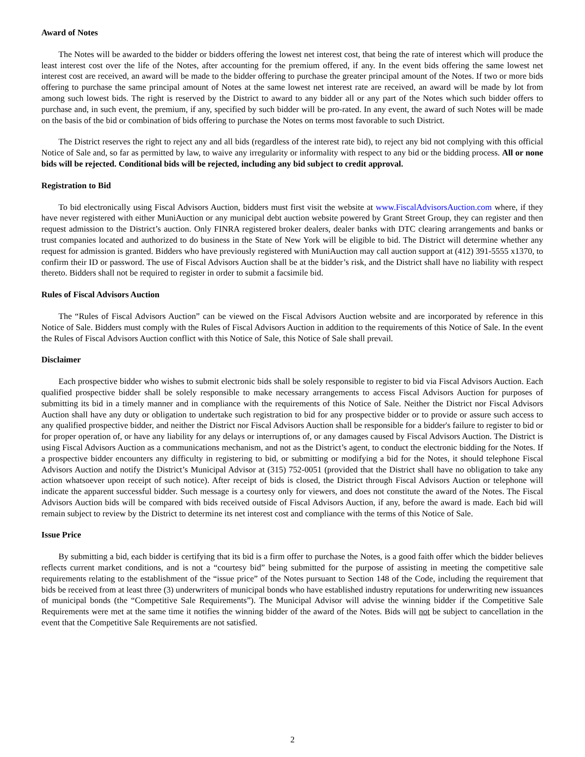Award of Notes
The Notes will be awarded to the bidder or bidders offering the lowest net interest cost, that being the rate of interest which will produce the least interest cost over the life of the Notes, after accounting for the premium offered, if any. In the event bids offering the same lowest net interest cost are received, an award will be made to the bidder offering to purchase the greater principal amount of the Notes. If two or more bids offering to purchase the same principal amount of Notes at the same lowest net interest rate are received, an award will be made by lot from among such lowest bids. The right is reserved by the District to award to any bidder all or any part of the Notes which such bidder offers to purchase and, in such event, the premium, if any, specified by such bidder will be pro-rated. In any event, the award of such Notes will be made on the basis of the bid or combination of bids offering to purchase the Notes on terms most favorable to such District.
The District reserves the right to reject any and all bids (regardless of the interest rate bid), to reject any bid not complying with this official Notice of Sale and, so far as permitted by law, to waive any irregularity or informality with respect to any bid or the bidding process. All or none bids will be rejected. Conditional bids will be rejected, including any bid subject to credit approval.
Registration to Bid
To bid electronically using Fiscal Advisors Auction, bidders must first visit the website at www.FiscalAdvisorsAuction.com where, if they have never registered with either MuniAuction or any municipal debt auction website powered by Grant Street Group, they can register and then request admission to the District’s auction. Only FINRA registered broker dealers, dealer banks with DTC clearing arrangements and banks or trust companies located and authorized to do business in the State of New York will be eligible to bid. The District will determine whether any request for admission is granted. Bidders who have previously registered with MuniAuction may call auction support at (412) 391-5555 x1370, to confirm their ID or password. The use of Fiscal Advisors Auction shall be at the bidder’s risk, and the District shall have no liability with respect thereto. Bidders shall not be required to register in order to submit a facsimile bid.
Rules of Fiscal Advisors Auction
The “Rules of Fiscal Advisors Auction” can be viewed on the Fiscal Advisors Auction website and are incorporated by reference in this Notice of Sale. Bidders must comply with the Rules of Fiscal Advisors Auction in addition to the requirements of this Notice of Sale. In the event the Rules of Fiscal Advisors Auction conflict with this Notice of Sale, this Notice of Sale shall prevail.
Disclaimer
Each prospective bidder who wishes to submit electronic bids shall be solely responsible to register to bid via Fiscal Advisors Auction. Each qualified prospective bidder shall be solely responsible to make necessary arrangements to access Fiscal Advisors Auction for purposes of submitting its bid in a timely manner and in compliance with the requirements of this Notice of Sale. Neither the District nor Fiscal Advisors Auction shall have any duty or obligation to undertake such registration to bid for any prospective bidder or to provide or assure such access to any qualified prospective bidder, and neither the District nor Fiscal Advisors Auction shall be responsible for a bidder's failure to register to bid or for proper operation of, or have any liability for any delays or interruptions of, or any damages caused by Fiscal Advisors Auction. The District is using Fiscal Advisors Auction as a communications mechanism, and not as the District’s agent, to conduct the electronic bidding for the Notes. If a prospective bidder encounters any difficulty in registering to bid, or submitting or modifying a bid for the Notes, it should telephone Fiscal Advisors Auction and notify the District’s Municipal Advisor at (315) 752-0051 (provided that the District shall have no obligation to take any action whatsoever upon receipt of such notice). After receipt of bids is closed, the District through Fiscal Advisors Auction or telephone will indicate the apparent successful bidder. Such message is a courtesy only for viewers, and does not constitute the award of the Notes. The Fiscal Advisors Auction bids will be compared with bids received outside of Fiscal Advisors Auction, if any, before the award is made. Each bid will remain subject to review by the District to determine its net interest cost and compliance with the terms of this Notice of Sale.
Issue Price
By submitting a bid, each bidder is certifying that its bid is a firm offer to purchase the Notes, is a good faith offer which the bidder believes reflects current market conditions, and is not a “courtesy bid” being submitted for the purpose of assisting in meeting the competitive sale requirements relating to the establishment of the “issue price” of the Notes pursuant to Section 148 of the Code, including the requirement that bids be received from at least three (3) underwriters of municipal bonds who have established industry reputations for underwriting new issuances of municipal bonds (the “Competitive Sale Requirements”). The Municipal Advisor will advise the winning bidder if the Competitive Sale Requirements were met at the same time it notifies the winning bidder of the award of the Notes. Bids will not be subject to cancellation in the event that the Competitive Sale Requirements are not satisfied.
2